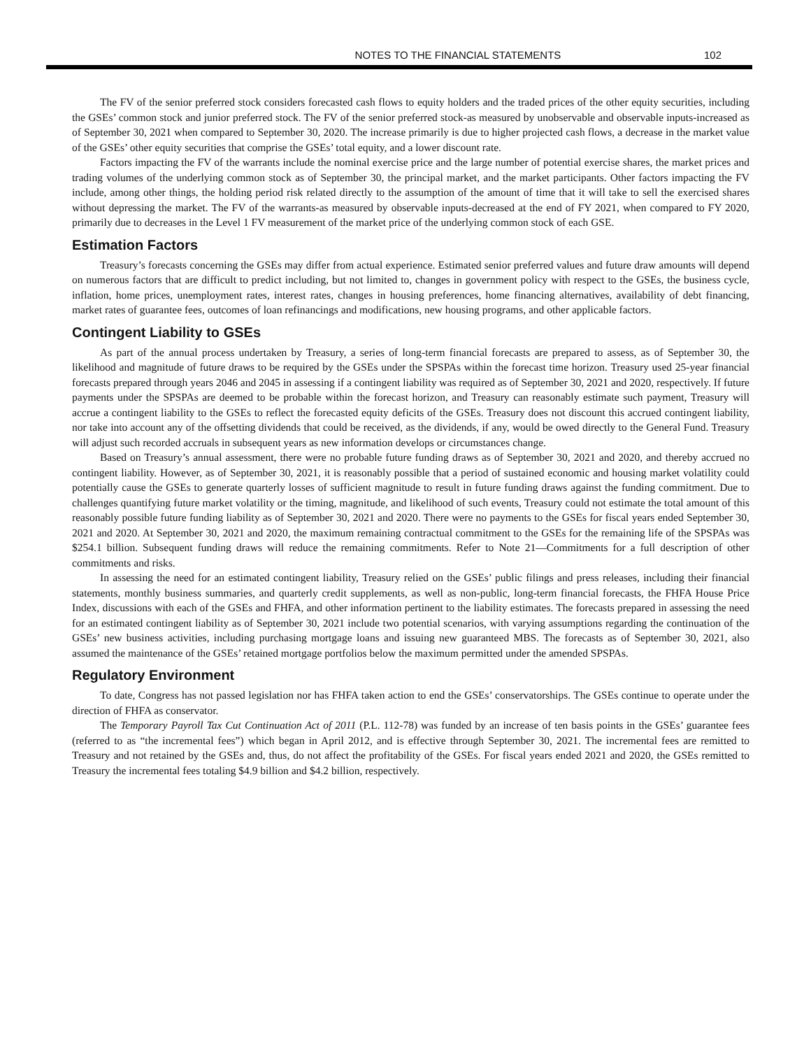NOTES TO THE FINANCIAL STATEMENTS 102
The FV of the senior preferred stock considers forecasted cash flows to equity holders and the traded prices of the other equity securities, including the GSEs’ common stock and junior preferred stock. The FV of the senior preferred stock-as measured by unobservable and observable inputs-increased as of September 30, 2021 when compared to September 30, 2020. The increase primarily is due to higher projected cash flows, a decrease in the market value of the GSEs’ other equity securities that comprise the GSEs’ total equity, and a lower discount rate.
Factors impacting the FV of the warrants include the nominal exercise price and the large number of potential exercise shares, the market prices and trading volumes of the underlying common stock as of September 30, the principal market, and the market participants. Other factors impacting the FV include, among other things, the holding period risk related directly to the assumption of the amount of time that it will take to sell the exercised shares without depressing the market. The FV of the warrants-as measured by observable inputs-decreased at the end of FY 2021, when compared to FY 2020, primarily due to decreases in the Level 1 FV measurement of the market price of the underlying common stock of each GSE.
Estimation Factors
Treasury’s forecasts concerning the GSEs may differ from actual experience. Estimated senior preferred values and future draw amounts will depend on numerous factors that are difficult to predict including, but not limited to, changes in government policy with respect to the GSEs, the business cycle, inflation, home prices, unemployment rates, interest rates, changes in housing preferences, home financing alternatives, availability of debt financing, market rates of guarantee fees, outcomes of loan refinancings and modifications, new housing programs, and other applicable factors.
Contingent Liability to GSEs
As part of the annual process undertaken by Treasury, a series of long-term financial forecasts are prepared to assess, as of September 30, the likelihood and magnitude of future draws to be required by the GSEs under the SPSPAs within the forecast time horizon. Treasury used 25-year financial forecasts prepared through years 2046 and 2045 in assessing if a contingent liability was required as of September 30, 2021 and 2020, respectively. If future payments under the SPSPAs are deemed to be probable within the forecast horizon, and Treasury can reasonably estimate such payment, Treasury will accrue a contingent liability to the GSEs to reflect the forecasted equity deficits of the GSEs. Treasury does not discount this accrued contingent liability, nor take into account any of the offsetting dividends that could be received, as the dividends, if any, would be owed directly to the General Fund. Treasury will adjust such recorded accruals in subsequent years as new information develops or circumstances change.
Based on Treasury’s annual assessment, there were no probable future funding draws as of September 30, 2021 and 2020, and thereby accrued no contingent liability. However, as of September 30, 2021, it is reasonably possible that a period of sustained economic and housing market volatility could potentially cause the GSEs to generate quarterly losses of sufficient magnitude to result in future funding draws against the funding commitment. Due to challenges quantifying future market volatility or the timing, magnitude, and likelihood of such events, Treasury could not estimate the total amount of this reasonably possible future funding liability as of September 30, 2021 and 2020. There were no payments to the GSEs for fiscal years ended September 30, 2021 and 2020. At September 30, 2021 and 2020, the maximum remaining contractual commitment to the GSEs for the remaining life of the SPSPAs was $254.1 billion. Subsequent funding draws will reduce the remaining commitments. Refer to Note 21—Commitments for a full description of other commitments and risks.
In assessing the need for an estimated contingent liability, Treasury relied on the GSEs’ public filings and press releases, including their financial statements, monthly business summaries, and quarterly credit supplements, as well as non-public, long-term financial forecasts, the FHFA House Price Index, discussions with each of the GSEs and FHFA, and other information pertinent to the liability estimates. The forecasts prepared in assessing the need for an estimated contingent liability as of September 30, 2021 include two potential scenarios, with varying assumptions regarding the continuation of the GSEs’ new business activities, including purchasing mortgage loans and issuing new guaranteed MBS. The forecasts as of September 30, 2021, also assumed the maintenance of the GSEs’ retained mortgage portfolios below the maximum permitted under the amended SPSPAs.
Regulatory Environment
To date, Congress has not passed legislation nor has FHFA taken action to end the GSEs’ conservatorships. The GSEs continue to operate under the direction of FHFA as conservator.
The Temporary Payroll Tax Cut Continuation Act of 2011 (P.L. 112-78) was funded by an increase of ten basis points in the GSEs’ guarantee fees (referred to as “the incremental fees”) which began in April 2012, and is effective through September 30, 2021. The incremental fees are remitted to Treasury and not retained by the GSEs and, thus, do not affect the profitability of the GSEs. For fiscal years ended 2021 and 2020, the GSEs remitted to Treasury the incremental fees totaling $4.9 billion and $4.2 billion, respectively.